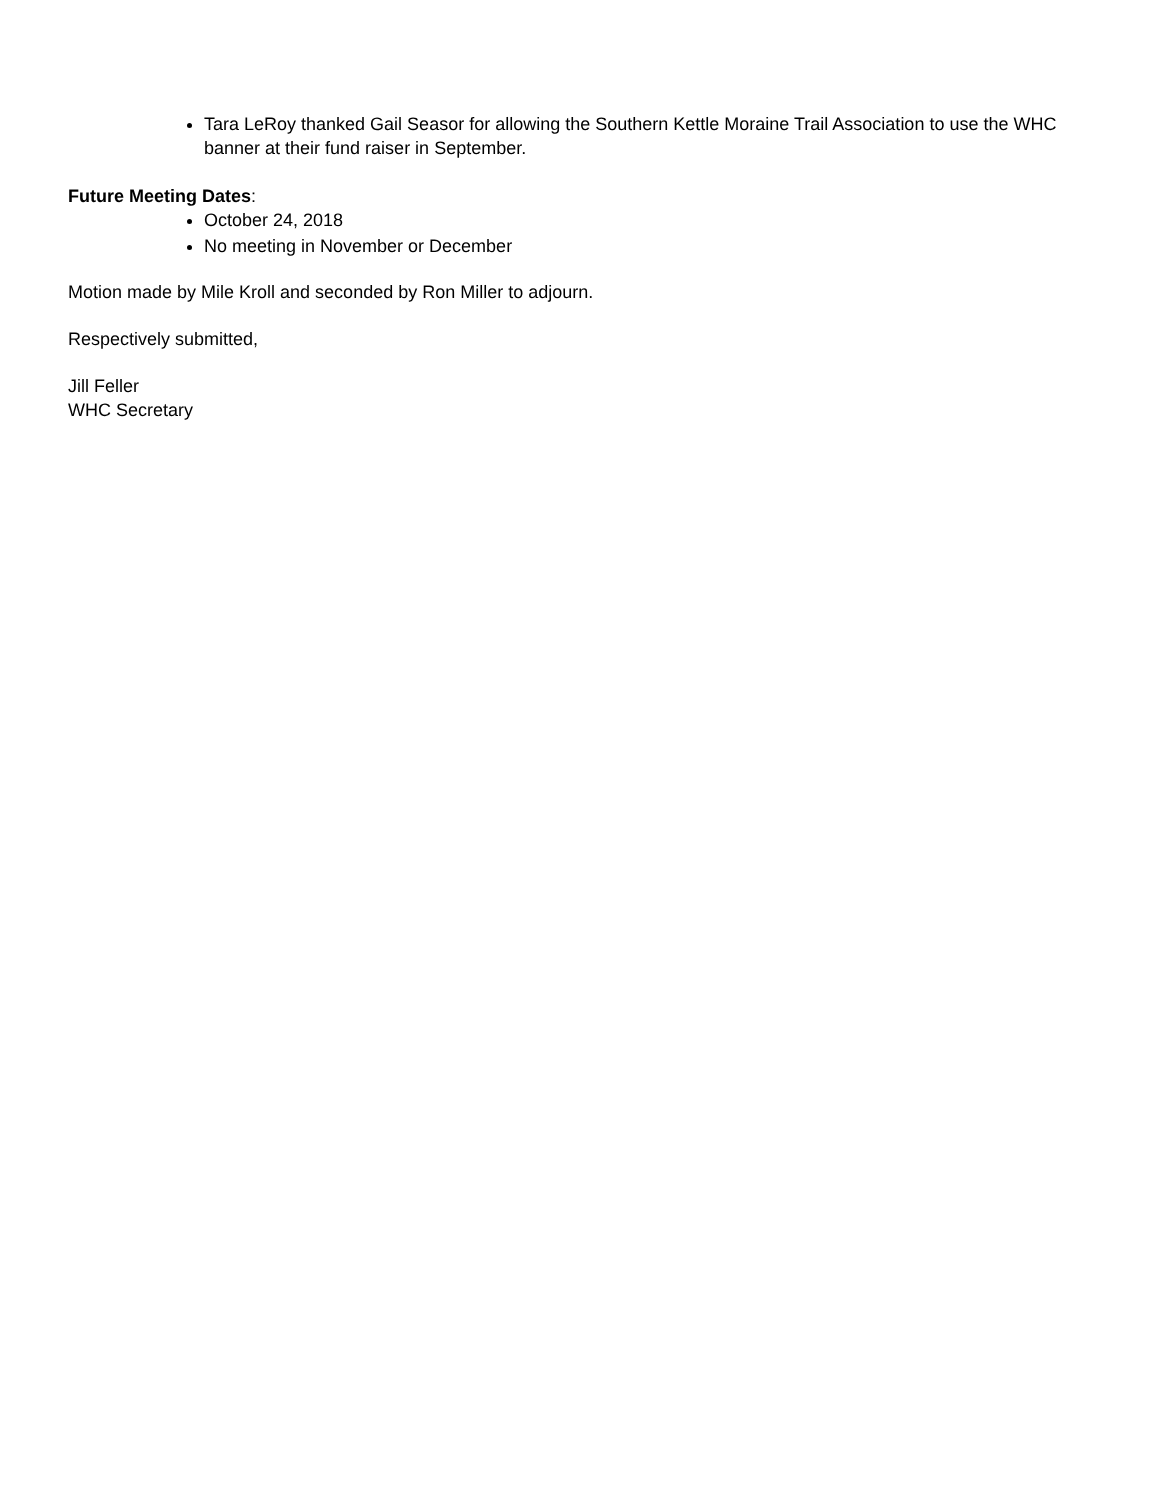Tara LeRoy thanked Gail Seasor for allowing the Southern Kettle Moraine Trail Association to use the WHC banner at their fund raiser in September.
Future Meeting Dates:
October 24, 2018
No meeting in November or December
Motion made by Mile Kroll and seconded by Ron Miller to adjourn.
Respectively submitted,
Jill Feller
WHC Secretary